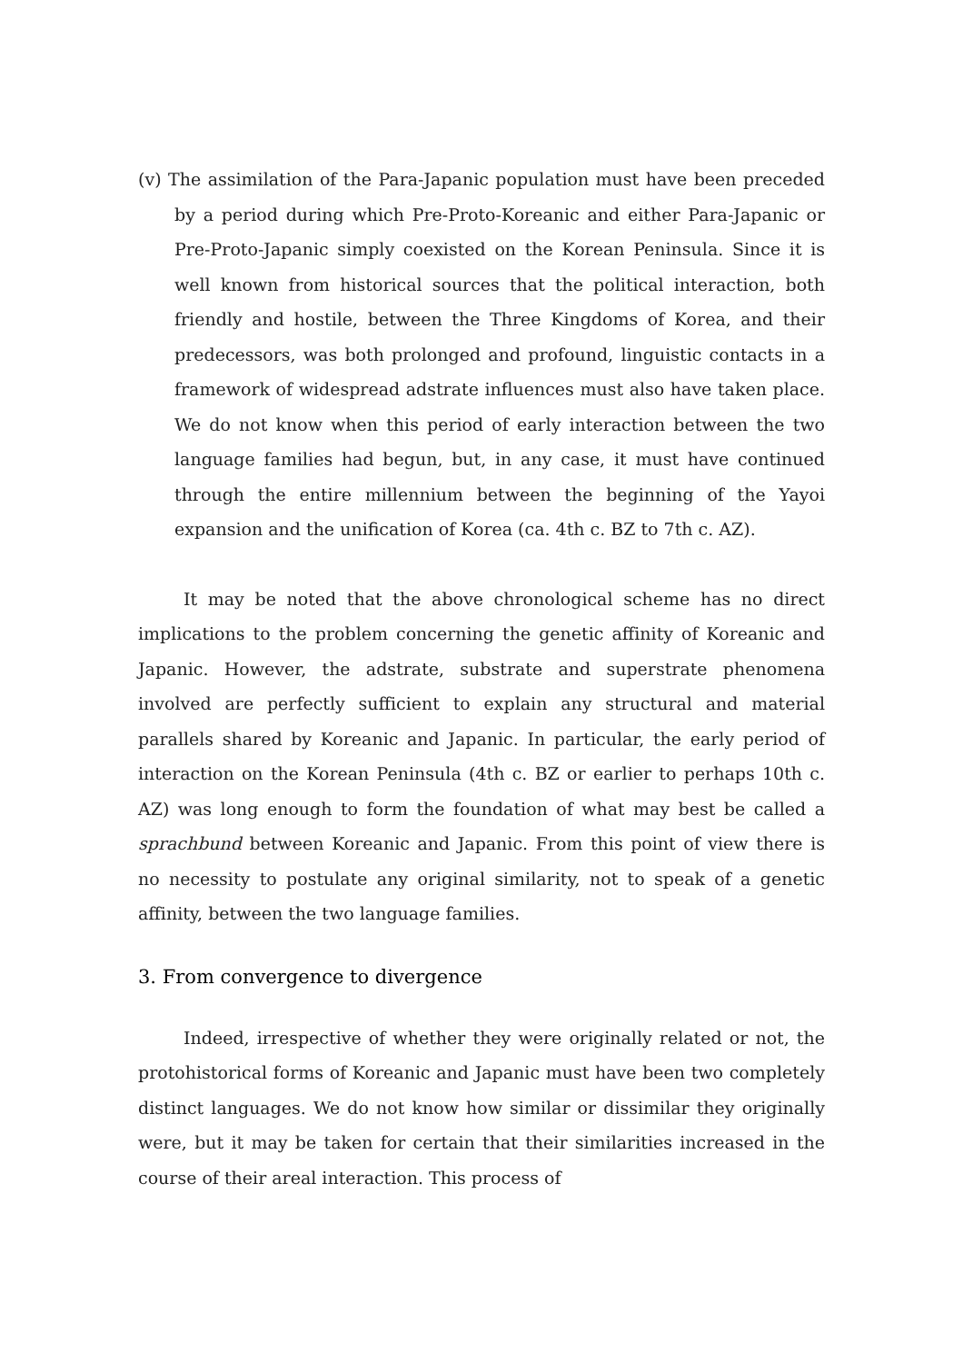(v) The assimilation of the Para-Japanic population must have been preceded by a period during which Pre-Proto-Koreanic and either Para-Japanic or Pre-Proto-Japanic simply coexisted on the Korean Peninsula. Since it is well known from historical sources that the political interaction, both friendly and hostile, between the Three Kingdoms of Korea, and their predecessors, was both prolonged and profound, linguistic contacts in a framework of widespread adstrate influences must also have taken place. We do not know when this period of early interaction between the two language families had begun, but, in any case, it must have continued through the entire millennium between the beginning of the Yayoi expansion and the unification of Korea (ca. 4th c. BZ to 7th c. AZ).
It may be noted that the above chronological scheme has no direct implications to the problem concerning the genetic affinity of Koreanic and Japanic. However, the adstrate, substrate and superstrate phenomena involved are perfectly sufficient to explain any structural and material parallels shared by Koreanic and Japanic. In particular, the early period of interaction on the Korean Peninsula (4th c. BZ or earlier to perhaps 10th c. AZ) was long enough to form the foundation of what may best be called a sprachbund between Koreanic and Japanic. From this point of view there is no necessity to postulate any original similarity, not to speak of a genetic affinity, between the two language families.
3. From convergence to divergence
Indeed, irrespective of whether they were originally related or not, the protohistorical forms of Koreanic and Japanic must have been two completely distinct languages. We do not know how similar or dissimilar they originally were, but it may be taken for certain that their similarities increased in the course of their areal interaction. This process of